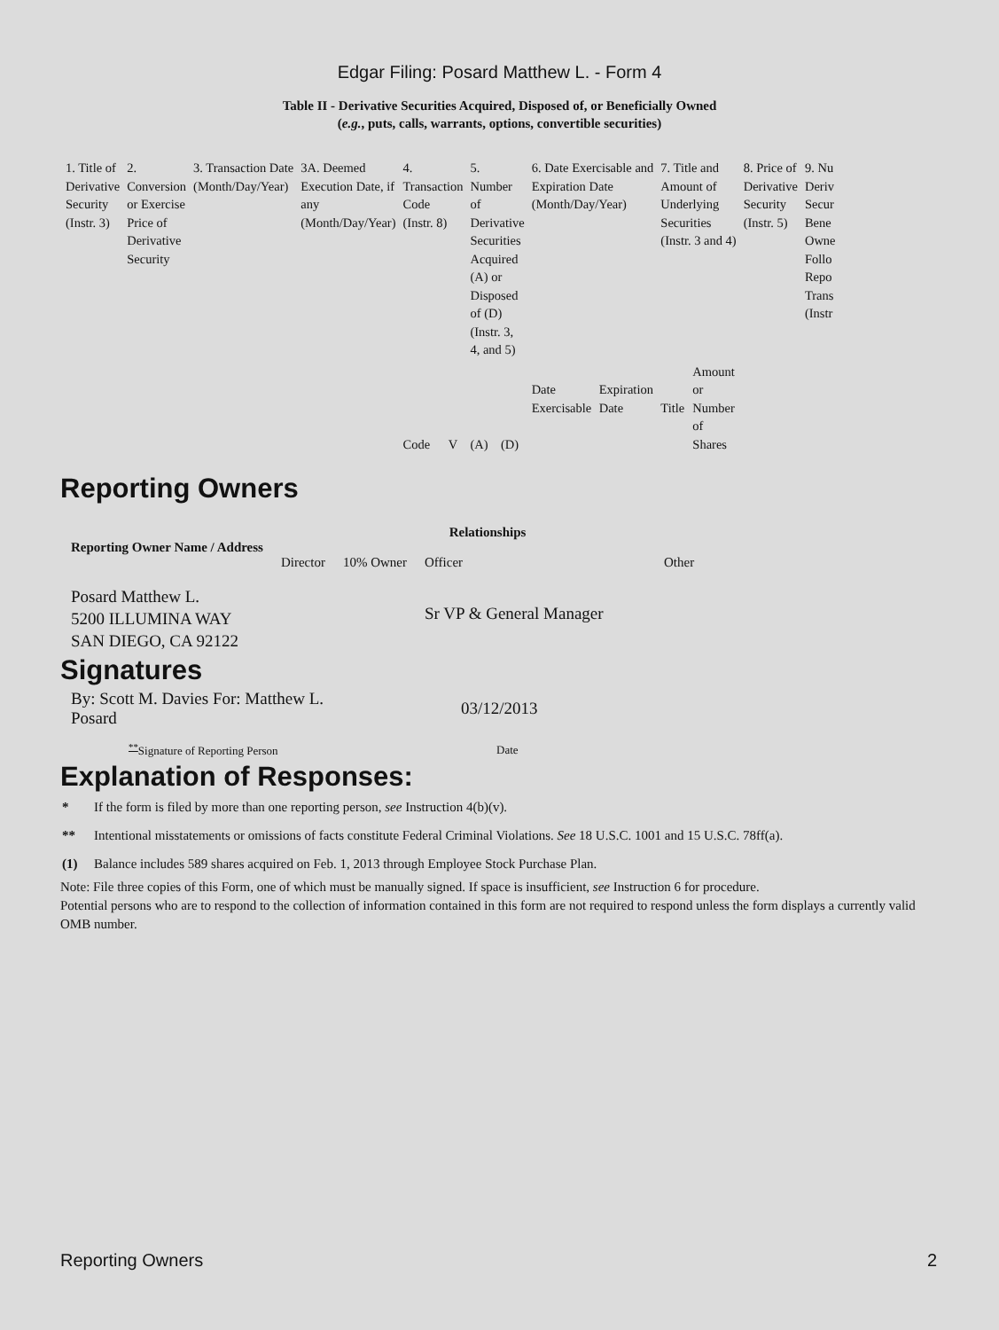Edgar Filing: Posard Matthew L. - Form 4
Table II - Derivative Securities Acquired, Disposed of, or Beneficially Owned
(e.g., puts, calls, warrants, options, convertible securities)
| 1. Title of Derivative Security (Instr. 3) | 2. Conversion or Exercise Price of Derivative Security | 3. Transaction Date (Month/Day/Year) | 3A. Deemed Execution Date, if any (Month/Day/Year) | 4. Transaction Code (Instr. 8) | | 5. Number of Derivative Securities Acquired (A) or Disposed of (D) (Instr. 3, 4, and 5) | | 6. Date Exercisable and Expiration Date (Month/Day/Year) | | 7. Title and Amount of Underlying Securities (Instr. 3 and 4) | | 8. Price of Derivative Security (Instr. 5) | 9. Nu Deriv Secur Bene Owne Follo Repo Trans (Instr |
| | | | | Code | V | (A) | (D) | Date Exercisable | Expiration Date | Title | Amount or Number of Shares | | |
Reporting Owners
| Reporting Owner Name / Address | Relationships | | | |
| --- | --- | --- | --- | --- |
| | Director | 10% Owner | Officer | Other |
| Posard Matthew L. 5200 ILLUMINA WAY SAN DIEGO, CA 92122 | | | Sr VP & General Manager | |
Signatures
| By: Scott M. Davies For: Matthew L. Posard | 03/12/2013 |
| <sup>**</sup> Signature of Reporting Person | Date |
Explanation of Responses:
* If the form is filed by more than one reporting person, see Instruction 4(b)(v).
** Intentional misstatements or omissions of facts constitute Federal Criminal Violations. See 18 U.S.C. 1001 and 15 U.S.C. 78ff(a).
(1) Balance includes 589 shares acquired on Feb. 1, 2013 through Employee Stock Purchase Plan.
Note: File three copies of this Form, one of which must be manually signed. If space is insufficient, see Instruction 6 for procedure.
Potential persons who are to respond to the collection of information contained in this form are not required to respond unless the form displays a currently valid OMB number.
Reporting Owners 2